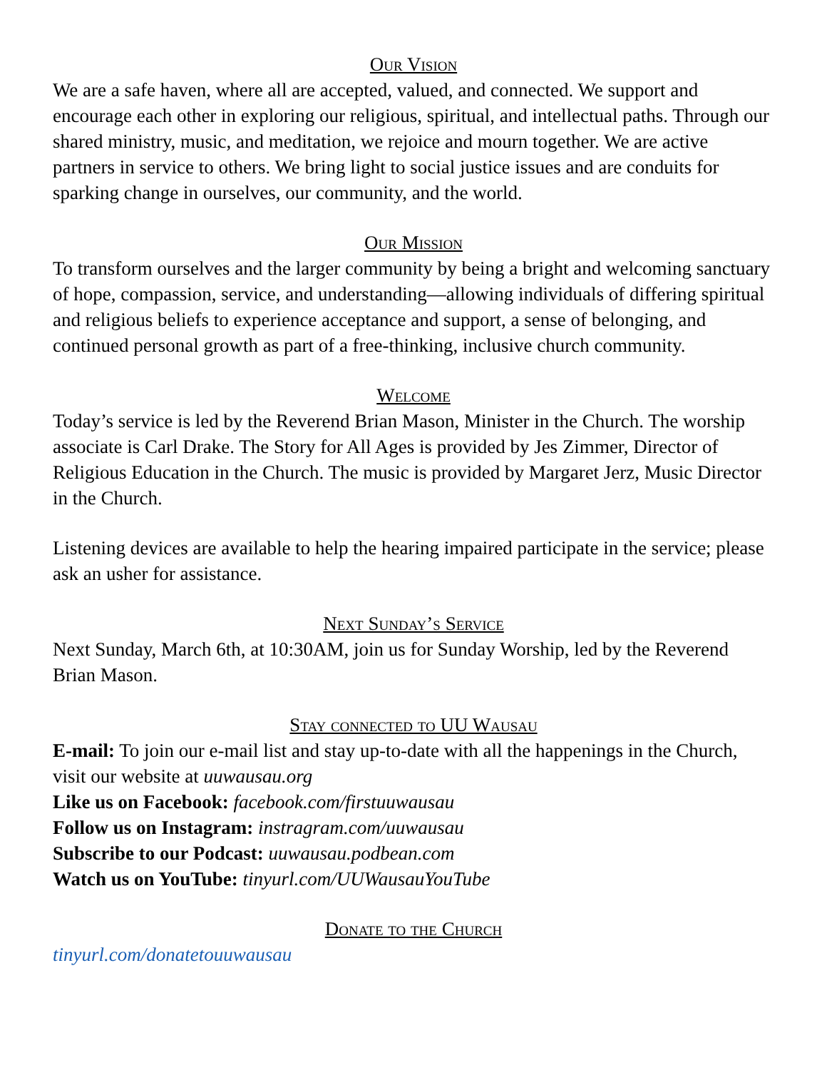Our Vision
We are a safe haven, where all are accepted, valued, and connected. We support and encourage each other in exploring our religious, spiritual, and intellectual paths. Through our shared ministry, music, and meditation, we rejoice and mourn together. We are active partners in service to others. We bring light to social justice issues and are conduits for sparking change in ourselves, our community, and the world.
Our Mission
To transform ourselves and the larger community by being a bright and welcoming sanctuary of hope, compassion, service, and understanding—allowing individuals of differing spiritual and religious beliefs to experience acceptance and support, a sense of belonging, and continued personal growth as part of a free-thinking, inclusive church community.
Welcome
Today’s service is led by the Reverend Brian Mason, Minister in the Church. The worship associate is Carl Drake. The Story for All Ages is provided by Jes Zimmer, Director of Religious Education in the Church. The music is provided by Margaret Jerz, Music Director in the Church.
Listening devices are available to help the hearing impaired participate in the service; please ask an usher for assistance.
Next Sunday’s Service
Next Sunday, March 6th, at 10:30AM, join us for Sunday Worship, led by the Reverend Brian Mason.
Stay connected to UU Wausau
E-mail: To join our e-mail list and stay up-to-date with all the happenings in the Church, visit our website at uuwausau.org
Like us on Facebook: facebook.com/firstuuwausau
Follow us on Instagram: instragram.com/uuwausau
Subscribe to our Podcast: uuwausau.podbean.com
Watch us on YouTube: tinyurl.com/UUWausauYouTube
Donate to the Church
tinyurl.com/donatetouuwausau